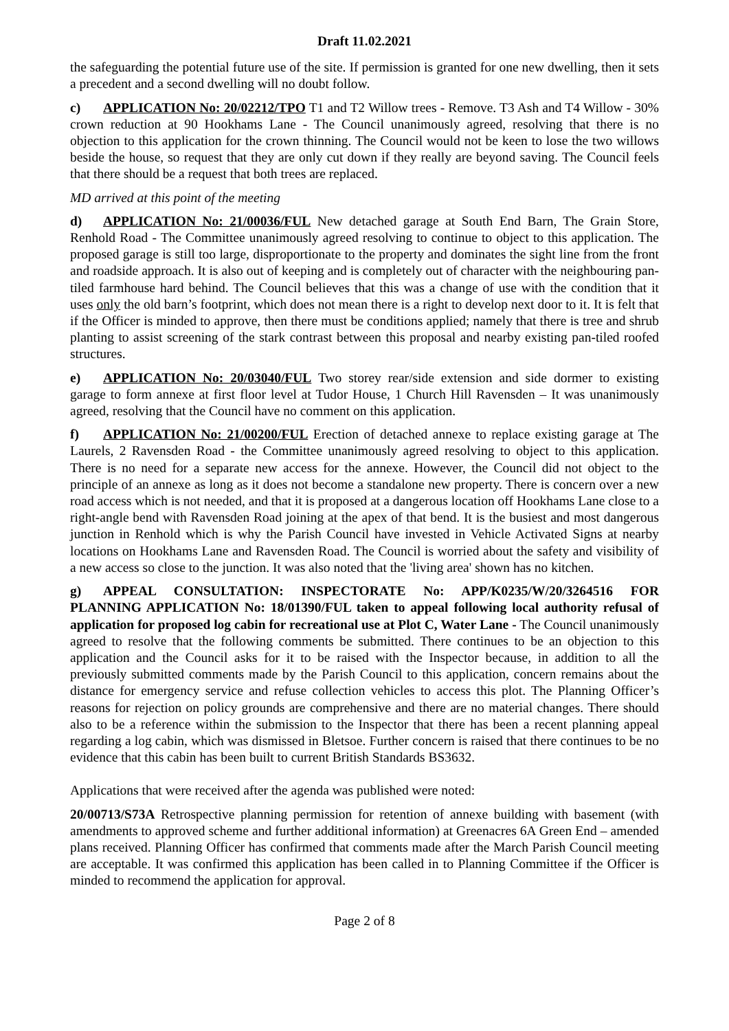Draft 11.02.2021
the safeguarding the potential future use of the site. If permission is granted for one new dwelling, then it sets a precedent and a second dwelling will no doubt follow.
c) APPLICATION No: 20/02212/TPO T1 and T2 Willow trees - Remove. T3 Ash and T4 Willow - 30% crown reduction at 90 Hookhams Lane - The Council unanimously agreed, resolving that there is no objection to this application for the crown thinning. The Council would not be keen to lose the two willows beside the house, so request that they are only cut down if they really are beyond saving. The Council feels that there should be a request that both trees are replaced.
MD arrived at this point of the meeting
d) APPLICATION No: 21/00036/FUL New detached garage at South End Barn, The Grain Store, Renhold Road - The Committee unanimously agreed resolving to continue to object to this application. The proposed garage is still too large, disproportionate to the property and dominates the sight line from the front and roadside approach. It is also out of keeping and is completely out of character with the neighbouring pan-tiled farmhouse hard behind. The Council believes that this was a change of use with the condition that it uses only the old barn’s footprint, which does not mean there is a right to develop next door to it. It is felt that if the Officer is minded to approve, then there must be conditions applied; namely that there is tree and shrub planting to assist screening of the stark contrast between this proposal and nearby existing pan-tiled roofed structures.
e) APPLICATION No: 20/03040/FUL Two storey rear/side extension and side dormer to existing garage to form annexe at first floor level at Tudor House, 1 Church Hill Ravensden – It was unanimously agreed, resolving that the Council have no comment on this application.
f) APPLICATION No: 21/00200/FUL Erection of detached annexe to replace existing garage at The Laurels, 2 Ravensden Road - the Committee unanimously agreed resolving to object to this application. There is no need for a separate new access for the annexe. However, the Council did not object to the principle of an annexe as long as it does not become a standalone new property. There is concern over a new road access which is not needed, and that it is proposed at a dangerous location off Hookhams Lane close to a right-angle bend with Ravensden Road joining at the apex of that bend. It is the busiest and most dangerous junction in Renhold which is why the Parish Council have invested in Vehicle Activated Signs at nearby locations on Hookhams Lane and Ravensden Road. The Council is worried about the safety and visibility of a new access so close to the junction. It was also noted that the 'living area' shown has no kitchen.
g) APPEAL CONSULTATION: INSPECTORATE No: APP/K0235/W/20/3264516 FOR PLANNING APPLICATION No: 18/01390/FUL taken to appeal following local authority refusal of application for proposed log cabin for recreational use at Plot C, Water Lane - The Council unanimously agreed to resolve that the following comments be submitted. There continues to be an objection to this application and the Council asks for it to be raised with the Inspector because, in addition to all the previously submitted comments made by the Parish Council to this application, concern remains about the distance for emergency service and refuse collection vehicles to access this plot. The Planning Officer’s reasons for rejection on policy grounds are comprehensive and there are no material changes. There should also to be a reference within the submission to the Inspector that there has been a recent planning appeal regarding a log cabin, which was dismissed in Bletsoe. Further concern is raised that there continues to be no evidence that this cabin has been built to current British Standards BS3632.
Applications that were received after the agenda was published were noted:
20/00713/S73A Retrospective planning permission for retention of annexe building with basement (with amendments to approved scheme and further additional information) at Greenacres 6A Green End – amended plans received. Planning Officer has confirmed that comments made after the March Parish Council meeting are acceptable. It was confirmed this application has been called in to Planning Committee if the Officer is minded to recommend the application for approval.
Page 2 of 8